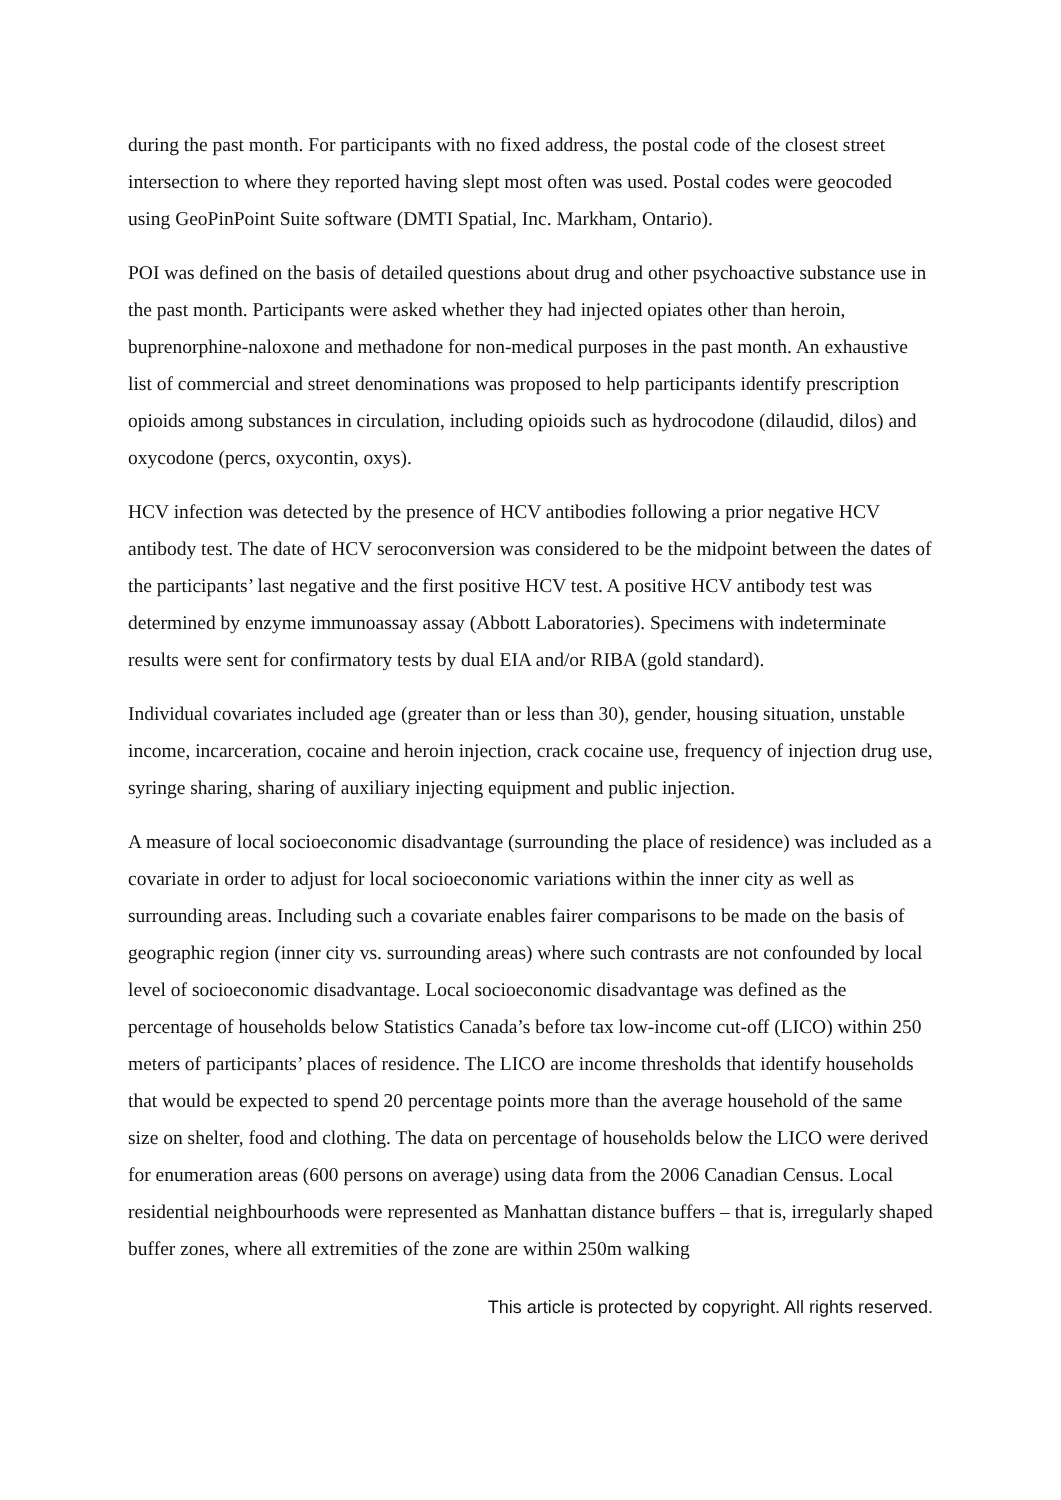during the past month. For participants with no fixed address, the postal code of the closest street intersection to where they reported having slept most often was used. Postal codes were geocoded using GeoPinPoint Suite software (DMTI Spatial, Inc. Markham, Ontario).
POI was defined on the basis of detailed questions about drug and other psychoactive substance use in the past month. Participants were asked whether they had injected opiates other than heroin, buprenorphine-naloxone and methadone for non-medical purposes in the past month. An exhaustive list of commercial and street denominations was proposed to help participants identify prescription opioids among substances in circulation, including opioids such as hydrocodone (dilaudid, dilos) and oxycodone (percs, oxycontin, oxys).
HCV infection was detected by the presence of HCV antibodies following a prior negative HCV antibody test. The date of HCV seroconversion was considered to be the midpoint between the dates of the participants’ last negative and the first positive HCV test. A positive HCV antibody test was determined by enzyme immunoassay assay (Abbott Laboratories). Specimens with indeterminate results were sent for confirmatory tests by dual EIA and/or RIBA (gold standard).
Individual covariates included age (greater than or less than 30), gender, housing situation, unstable income, incarceration, cocaine and heroin injection, crack cocaine use, frequency of injection drug use, syringe sharing, sharing of auxiliary injecting equipment and public injection.
A measure of local socioeconomic disadvantage (surrounding the place of residence) was included as a covariate in order to adjust for local socioeconomic variations within the inner city as well as surrounding areas. Including such a covariate enables fairer comparisons to be made on the basis of geographic region (inner city vs. surrounding areas) where such contrasts are not confounded by local level of socioeconomic disadvantage. Local socioeconomic disadvantage was defined as the percentage of households below Statistics Canada’s before tax low-income cut-off (LICO) within 250 meters of participants’ places of residence. The LICO are income thresholds that identify households that would be expected to spend 20 percentage points more than the average household of the same size on shelter, food and clothing. The data on percentage of households below the LICO were derived for enumeration areas (600 persons on average) using data from the 2006 Canadian Census. Local residential neighbourhoods were represented as Manhattan distance buffers – that is, irregularly shaped buffer zones, where all extremities of the zone are within 250m walking
This article is protected by copyright. All rights reserved.